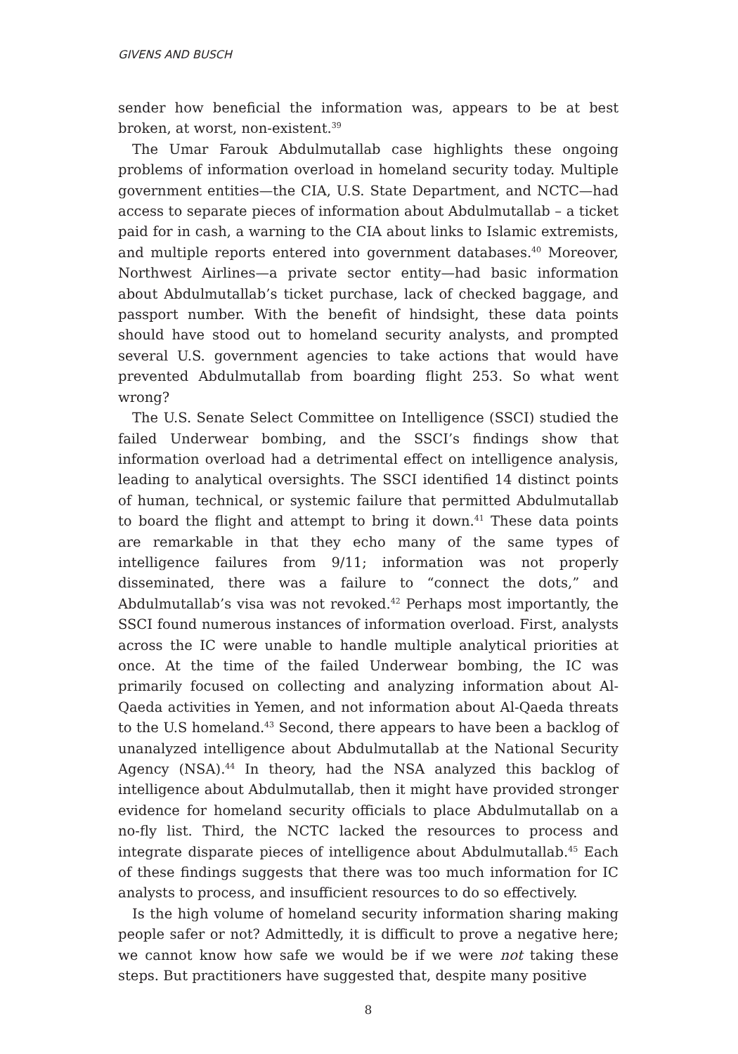GIVENS AND BUSCH
sender how beneficial the information was, appears to be at best broken, at worst, non-existent.<sup>39</sup>
The Umar Farouk Abdulmutallab case highlights these ongoing problems of information overload in homeland security today. Multiple government entities—the CIA, U.S. State Department, and NCTC—had access to separate pieces of information about Abdulmutallab – a ticket paid for in cash, a warning to the CIA about links to Islamic extremists, and multiple reports entered into government databases.<sup>40</sup> Moreover, Northwest Airlines—a private sector entity—had basic information about Abdulmutallab’s ticket purchase, lack of checked baggage, and passport number. With the benefit of hindsight, these data points should have stood out to homeland security analysts, and prompted several U.S. government agencies to take actions that would have prevented Abdulmutallab from boarding flight 253. So what went wrong?
The U.S. Senate Select Committee on Intelligence (SSCI) studied the failed Underwear bombing, and the SSCI’s findings show that information overload had a detrimental effect on intelligence analysis, leading to analytical oversights. The SSCI identified 14 distinct points of human, technical, or systemic failure that permitted Abdulmutallab to board the flight and attempt to bring it down.<sup>41</sup> These data points are remarkable in that they echo many of the same types of intelligence failures from 9/11; information was not properly disseminated, there was a failure to “connect the dots,” and Abdulmutallab’s visa was not revoked.<sup>42</sup> Perhaps most importantly, the SSCI found numerous instances of information overload. First, analysts across the IC were unable to handle multiple analytical priorities at once. At the time of the failed Underwear bombing, the IC was primarily focused on collecting and analyzing information about Al-Qaeda activities in Yemen, and not information about Al-Qaeda threats to the U.S homeland.<sup>43</sup> Second, there appears to have been a backlog of unanalyzed intelligence about Abdulmutallab at the National Security Agency (NSA).<sup>44</sup> In theory, had the NSA analyzed this backlog of intelligence about Abdulmutallab, then it might have provided stronger evidence for homeland security officials to place Abdulmutallab on a no-fly list. Third, the NCTC lacked the resources to process and integrate disparate pieces of intelligence about Abdulmutallab.<sup>45</sup> Each of these findings suggests that there was too much information for IC analysts to process, and insufficient resources to do so effectively.
Is the high volume of homeland security information sharing making people safer or not? Admittedly, it is difficult to prove a negative here; we cannot know how safe we would be if we were not taking these steps. But practitioners have suggested that, despite many positive
8